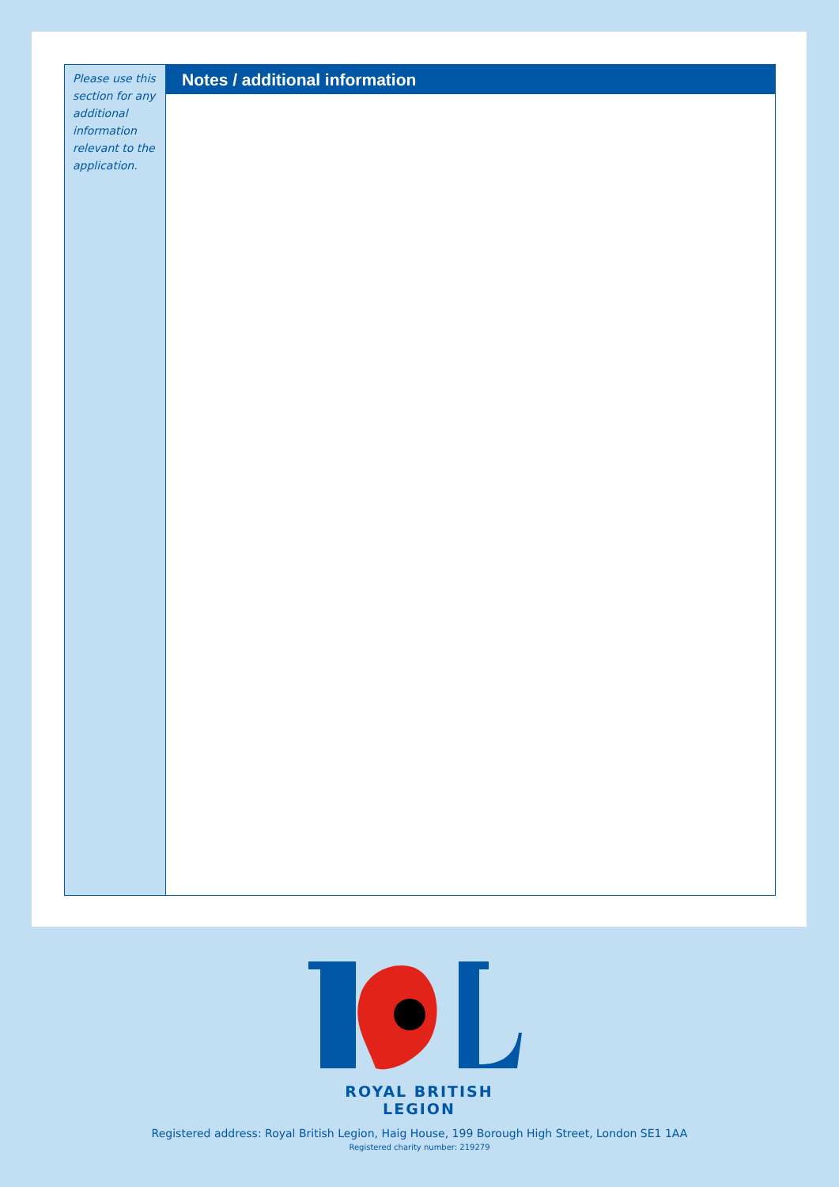Please use this section for any additional information relevant to the application.
Notes / additional information
ROYAL BRITISH LEGION
Registered address: Royal British Legion, Haig House, 199 Borough High Street, London SE1 1AA
Registered charity number: 219279